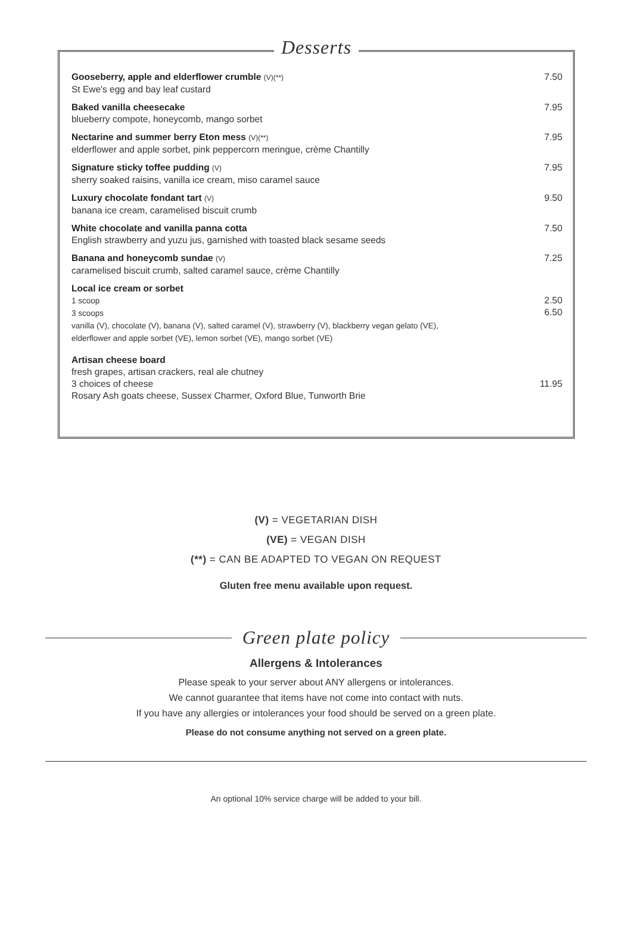Desserts
Gooseberry, apple and elderflower crumble (V)(**)
St Ewe's egg and bay leaf custard
7.50
Baked vanilla cheesecake
blueberry compote, honeycomb, mango sorbet
7.95
Nectarine and summer berry Eton mess (V)(**)
elderflower and apple sorbet, pink peppercorn meringue, crème Chantilly
7.95
Signature sticky toffee pudding (V)
sherry soaked raisins, vanilla ice cream, miso caramel sauce
7.95
Luxury chocolate fondant tart (V)
banana ice cream, caramelised biscuit crumb
9.50
White chocolate and vanilla panna cotta
English strawberry and yuzu jus, garnished with toasted black sesame seeds
7.50
Banana and honeycomb sundae (V)
caramelised biscuit crumb, salted caramel sauce, crème Chantilly
7.25
Local ice cream or sorbet
1 scoop
3 scoops
vanilla (V), chocolate (V), banana (V), salted caramel (V), strawberry (V), blackberry vegan gelato (VE),
elderflower and apple sorbet (VE), lemon sorbet (VE), mango sorbet (VE)
2.50
6.50
Artisan cheese board
fresh grapes, artisan crackers, real ale chutney
3 choices of cheese
Rosary Ash goats cheese, Sussex Charmer, Oxford Blue, Tunworth Brie
11.95
(V) = VEGETARIAN DISH
(VE) = VEGAN DISH
(**) = CAN BE ADAPTED TO VEGAN ON REQUEST
Gluten free menu available upon request.
Green plate policy
Allergens & Intolerances
Please speak to your server about ANY allergens or intolerances.
We cannot guarantee that items have not come into contact with nuts.
If you have any allergies or intolerances your food should be served on a green plate.
Please do not consume anything not served on a green plate.
An optional 10% service charge will be added to your bill.